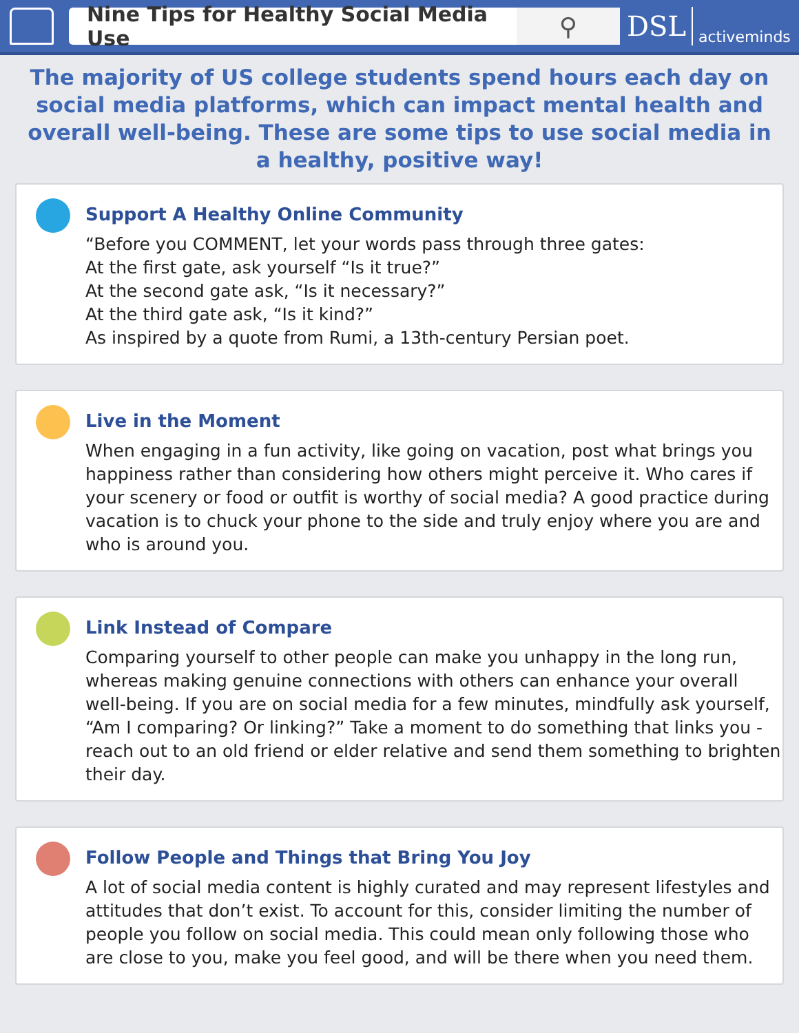Nine Tips for Healthy Social Media Use
⚲
DSL activeminds
The majority of US college students spend hours each day on social media platforms, which can impact mental health and overall well-being. These are some tips to use social media in a healthy, positive way!
Support A Healthy Online Community
“Before you COMMENT, let your words pass through three gates:
At the first gate, ask yourself “Is it true?”
At the second gate ask, “Is it necessary?”
At the third gate ask, “Is it kind?”
As inspired by a quote from Rumi, a 13th-century Persian poet.
Live in the Moment
When engaging in a fun activity, like going on vacation, post what brings you happiness rather than considering how others might perceive it. Who cares if your scenery or food or outfit is worthy of social media? A good practice during vacation is to chuck your phone to the side and truly enjoy where you are and who is around you.
Link Instead of Compare
Comparing yourself to other people can make you unhappy in the long run, whereas making genuine connections with others can enhance your overall well-being. If you are on social media for a few minutes, mindfully ask yourself, “Am I comparing? Or linking?” Take a moment to do something that links you - reach out to an old friend or elder relative and send them something to brighten their day.
Follow People and Things that Bring You Joy
A lot of social media content is highly curated and may represent lifestyles and attitudes that don’t exist. To account for this, consider limiting the number of people you follow on social media. This could mean only following those who are close to you, make you feel good, and will be there when you need them.